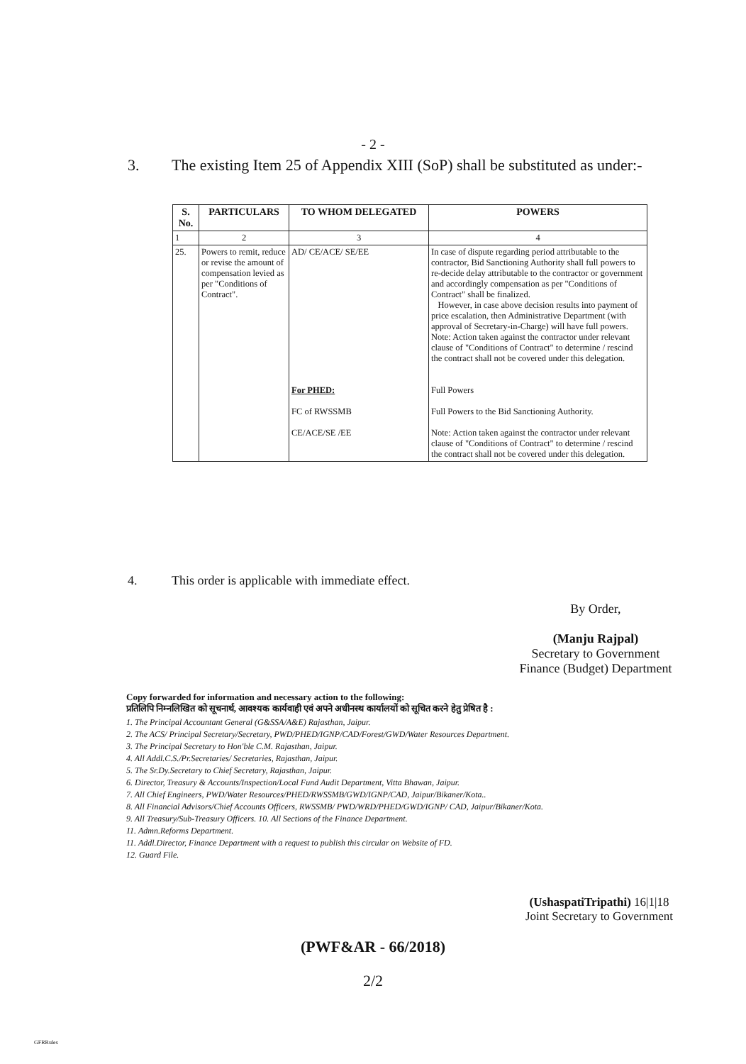- 2 -
3. The existing Item 25 of Appendix XIII (SoP) shall be substituted as under:-
| S. No. | PARTICULARS | TO WHOM DELEGATED | POWERS |
| --- | --- | --- | --- |
| 1 | 2 | 3 | 4 |
| 25. | Powers to remit, reduce or revise the amount of compensation levied as per "Conditions of Contract". | AD/ CE/ACE/ SE/EE For PHED: FC of RWSSMB CE/ACE/SE /EE | In case of dispute regarding period attributable to the contractor, Bid Sanctioning Authority shall full powers to re-decide delay attributable to the contractor or government and accordingly compensation as per "Conditions of Contract" shall be finalized. However, in case above decision results into payment of price escalation, then Administrative Department (with approval of Secretary-in-Charge) will have full powers. Note: Action taken against the contractor under relevant clause of "Conditions of Contract" to determine / rescind the contract shall not be covered under this delegation. Full Powers Full Powers to the Bid Sanctioning Authority. Note: Action taken against the contractor under relevant clause of "Conditions of Contract" to determine / rescind the contract shall not be covered under this delegation. |
4. This order is applicable with immediate effect.
By Order,
(Manju Rajpal)
Secretary to Government
Finance (Budget) Department
Copy forwarded for information and necessary action to the following:
प्रतिलिपि निम्नलिखित को सूचनार्थ, आवश्यक कार्यवाही एवं अपने अधीनस्थ कार्यालयों को सूचित करने हेतु प्रेषित है :
1. The Principal Accountant General (G&SSA/A&E) Rajasthan, Jaipur.
2. The ACS/ Principal Secretary/Secretary, PWD/PHED/IGNP/CAD/Forest/GWD/Water Resources Department.
3. The Principal Secretary to Hon'ble C.M. Rajasthan, Jaipur.
4. All Addl.C.S./Pr.Secretaries/ Secretaries, Rajasthan, Jaipur.
5. The Sr.Dy.Secretary to Chief Secretary, Rajasthan, Jaipur.
6. Director, Treasury & Accounts/Inspection/Local Fund Audit Department, Vitta Bhawan, Jaipur.
7. All Chief Engineers, PWD/Water Resources/PHED/RWSSMB/GWD/IGNP/CAD, Jaipur/Bikaner/Kota..
8. All Financial Advisors/Chief Accounts Officers, RWSSMB/ PWD/WRD/PHED/GWD/IGNP/ CAD, Jaipur/Bikaner/Kota.
9. All Treasury/Sub-Treasury Officers. 10. All Sections of the Finance Department.
11. Admn.Reforms Department.
11. Addl.Director, Finance Department with a request to publish this circular on Website of FD.
12. Guard File.
(UshaspatiTripathi) 16|1|18
Joint Secretary to Government
(PWF&AR - 66/2018)
2/2
GFRRules